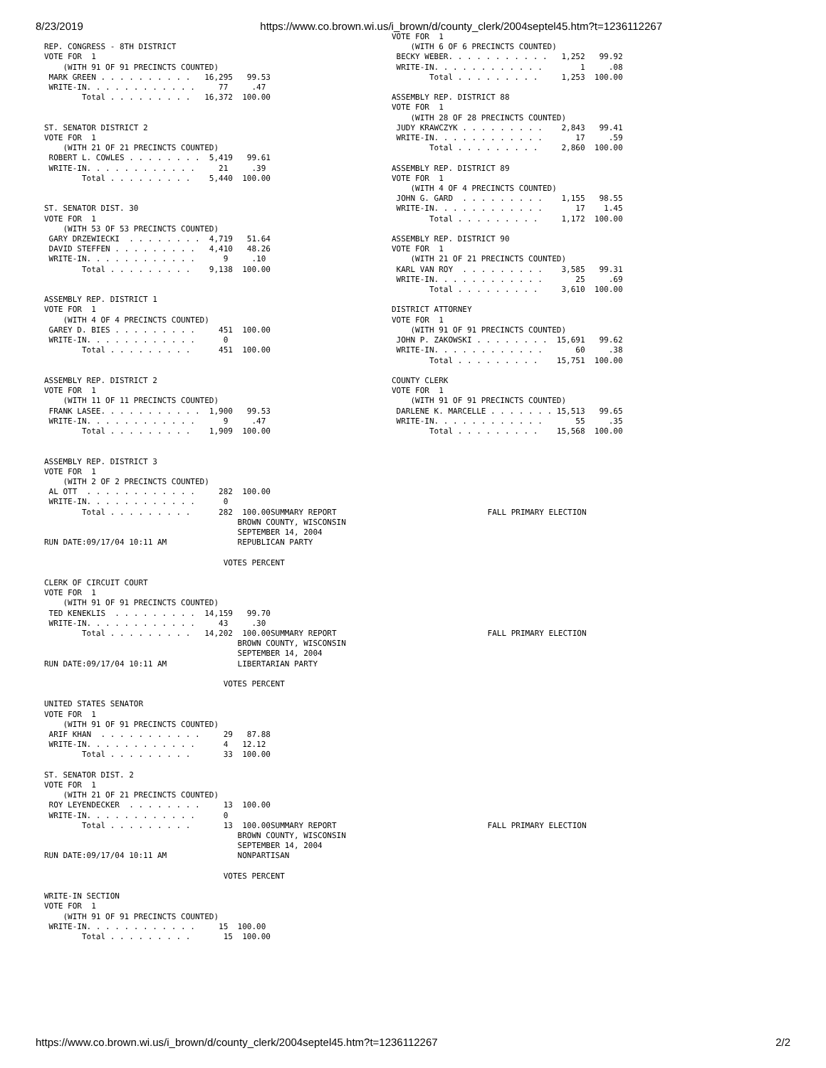8/23/2019 https://www.co.brown.wi.us/i_brown/d/county_clerk/2004septel45.htm?t=1236112267
REP. CONGRESS - 8TH DISTRICT
VOTE FOR  1
    (WITH 91 OF 91 PRECINCTS COUNTED)
 MARK GREEN . . . . . . . . . .   16,295   99.53
 WRITE-IN. . . . . . . . . . . .     77     .47
        Total . . . . . . . . .   16,372  100.00


ST. SENATOR DISTRICT 2
VOTE FOR  1
    (WITH 21 OF 21 PRECINCTS COUNTED)
 ROBERT L. COWLES . . . . . . . .  5,419   99.61
 WRITE-IN. . . . . . . . . . . .     21     .39
        Total . . . . . . . . .    5,440  100.00


ST. SENATOR DIST. 30
VOTE FOR  1
    (WITH 53 OF 53 PRECINCTS COUNTED)
 GARY DRZEWIECKI  . . . . . . . .  4,719   51.64
 DAVID STEFFEN . . . . . . . . .   4,410   48.26
 WRITE-IN. . . . . . . . . . . .      9     .10
        Total . . . . . . . . .    9,138  100.00


ASSEMBLY REP. DISTRICT 1
VOTE FOR  1
    (WITH 4 OF 4 PRECINCTS COUNTED)
 GAREY D. BIES . . . . . . . . .     451  100.00
 WRITE-IN. . . . . . . . . . . .      0
        Total . . . . . . . . .      451  100.00


ASSEMBLY REP. DISTRICT 2
VOTE FOR  1
    (WITH 11 OF 11 PRECINCTS COUNTED)
 FRANK LASEE. . . . . . . . . . .  1,900   99.53
 WRITE-IN. . . . . . . . . . . .      9     .47
        Total . . . . . . . . .    1,909  100.00


ASSEMBLY REP. DISTRICT 3
VOTE FOR  1
    (WITH 2 OF 2 PRECINCTS COUNTED)
 AL OTT  . . . . . . . . . . . .     282  100.00
 WRITE-IN. . . . . . . . . . . .      0
        Total . . . . . . . . .      282  100.00SUMMARY REPORT                                FALL PRIMARY ELECTION
                                         BROWN COUNTY, WISCONSIN
                                         SEPTEMBER 14, 2004
RUN DATE:09/17/04 10:11 AM               REPUBLICAN PARTY

                                      VOTES PERCENT

CLERK OF CIRCUIT COURT
VOTE FOR  1
    (WITH 91 OF 91 PRECINCTS COUNTED)
 TED KENEKLIS  . . . . . . . . .  14,159   99.70
 WRITE-IN. . . . . . . . . . . .     43     .30
        Total . . . . . . . . .   14,202  100.00SUMMARY REPORT                                FALL PRIMARY ELECTION
                                         BROWN COUNTY, WISCONSIN
                                         SEPTEMBER 14, 2004
RUN DATE:09/17/04 10:11 AM               LIBERTARIAN PARTY

                                      VOTES PERCENT

UNITED STATES SENATOR
VOTE FOR  1
    (WITH 91 OF 91 PRECINCTS COUNTED)
 ARIF KHAN  . . . . . . . . . . .     29   87.88
 WRITE-IN. . . . . . . . . . . .      4   12.12
        Total . . . . . . . . .       33  100.00

ST. SENATOR DIST. 2
VOTE FOR  1
    (WITH 21 OF 21 PRECINCTS COUNTED)
 ROY LEYENDECKER  . . . . . . . .     13  100.00
 WRITE-IN. . . . . . . . . . . .      0
        Total . . . . . . . . .       13  100.00SUMMARY REPORT                                FALL PRIMARY ELECTION
                                         BROWN COUNTY, WISCONSIN
                                         SEPTEMBER 14, 2004
RUN DATE:09/17/04 10:11 AM               NONPARTISAN

                                      VOTES PERCENT

WRITE-IN SECTION
VOTE FOR  1
    (WITH 91 OF 91 PRECINCTS COUNTED)
 WRITE-IN. . . . . . . . . . . .     15  100.00
        Total . . . . . . . . .       15  100.00
VOTE FOR  1
    (WITH 6 OF 6 PRECINCTS COUNTED)
 BECKY WEBER. . . . . . . . . . .   1,252   99.92
 WRITE-IN. . . . . . . . . . . .        1     .08
        Total . . . . . . . . .     1,253  100.00

ASSEMBLY REP. DISTRICT 88
VOTE FOR  1
    (WITH 28 OF 28 PRECINCTS COUNTED)
 JUDY KRAWCZYK . . . . . . . . .    2,843   99.41
 WRITE-IN. . . . . . . . . . . .       17     .59
        Total . . . . . . . . .     2,860  100.00

ASSEMBLY REP. DISTRICT 89
VOTE FOR  1
    (WITH 4 OF 4 PRECINCTS COUNTED)
 JOHN G. GARD  . . . . . . . . .    1,155   98.55
 WRITE-IN. . . . . . . . . . . .       17    1.45
        Total . . . . . . . . .     1,172  100.00

ASSEMBLY REP. DISTRICT 90
VOTE FOR  1
    (WITH 21 OF 21 PRECINCTS COUNTED)
 KARL VAN ROY  . . . . . . . . .    3,585   99.31
 WRITE-IN. . . . . . . . . . . .       25     .69
        Total . . . . . . . . .     3,610  100.00

DISTRICT ATTORNEY
VOTE FOR  1
    (WITH 91 OF 91 PRECINCTS COUNTED)
 JOHN P. ZAKOWSKI . . . . . . . .  15,691   99.62
 WRITE-IN. . . . . . . . . . . .       60     .38
        Total . . . . . . . . .    15,751  100.00

COUNTY CLERK
VOTE FOR  1
    (WITH 91 OF 91 PRECINCTS COUNTED)
 DARLENE K. MARCELLE . . . . . . . 15,513   99.65
 WRITE-IN. . . . . . . . . . . .       55     .35
        Total . . . . . . . . .    15,568  100.00
https://www.co.brown.wi.us/i_brown/d/county_clerk/2004septel45.htm?t=1236112267 2/2